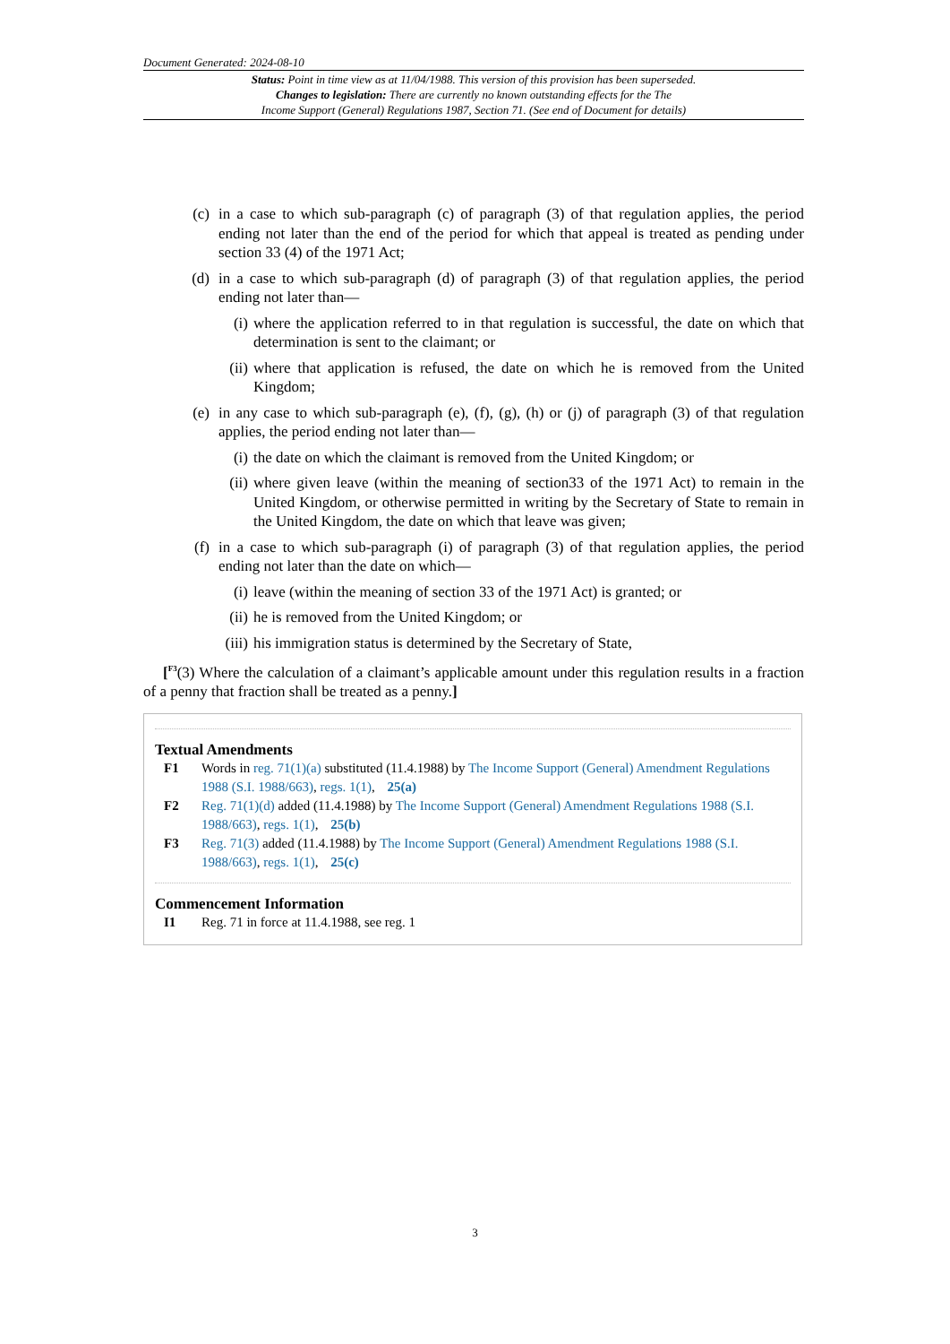Document Generated: 2024-08-10
Status: Point in time view as at 11/04/1988. This version of this provision has been superseded.
Changes to legislation: There are currently no known outstanding effects for the The
Income Support (General) Regulations 1987, Section 71. (See end of Document for details)
(c) in a case to which sub-paragraph (c) of paragraph (3) of that regulation applies, the period ending not later than the end of the period for which that appeal is treated as pending under section 33 (4) of the 1971 Act;
(d) in a case to which sub-paragraph (d) of paragraph (3) of that regulation applies, the period ending not later than—
(i) where the application referred to in that regulation is successful, the date on which that determination is sent to the claimant; or
(ii) where that application is refused, the date on which he is removed from the United Kingdom;
(e) in any case to which sub-paragraph (e), (f), (g), (h) or (j) of paragraph (3) of that regulation applies, the period ending not later than—
(i) the date on which the claimant is removed from the United Kingdom; or
(ii) where given leave (within the meaning of section33 of the 1971 Act) to remain in the United Kingdom, or otherwise permitted in writing by the Secretary of State to remain in the United Kingdom, the date on which that leave was given;
(f) in a case to which sub-paragraph (i) of paragraph (3) of that regulation applies, the period ending not later than the date on which—
(i) leave (within the meaning of section 33 of the 1971 Act) is granted; or
(ii) he is removed from the United Kingdom; or
(iii) his immigration status is determined by the Secretary of State,
[<sup>F3</sup>(3) Where the calculation of a claimant’s applicable amount under this regulation results in a fraction of a penny that fraction shall be treated as a penny.]
Textual Amendments
F1 Words in reg. 71(1)(a) substituted (11.4.1988) by The Income Support (General) Amendment Regulations 1988 (S.I. 1988/663), regs. 1(1), 25(a)
F2 Reg. 71(1)(d) added (11.4.1988) by The Income Support (General) Amendment Regulations 1988 (S.I. 1988/663), regs. 1(1), 25(b)
F3 Reg. 71(3) added (11.4.1988) by The Income Support (General) Amendment Regulations 1988 (S.I. 1988/663), regs. 1(1), 25(c)
Commencement Information
I1 Reg. 71 in force at 11.4.1988, see reg. 1
3